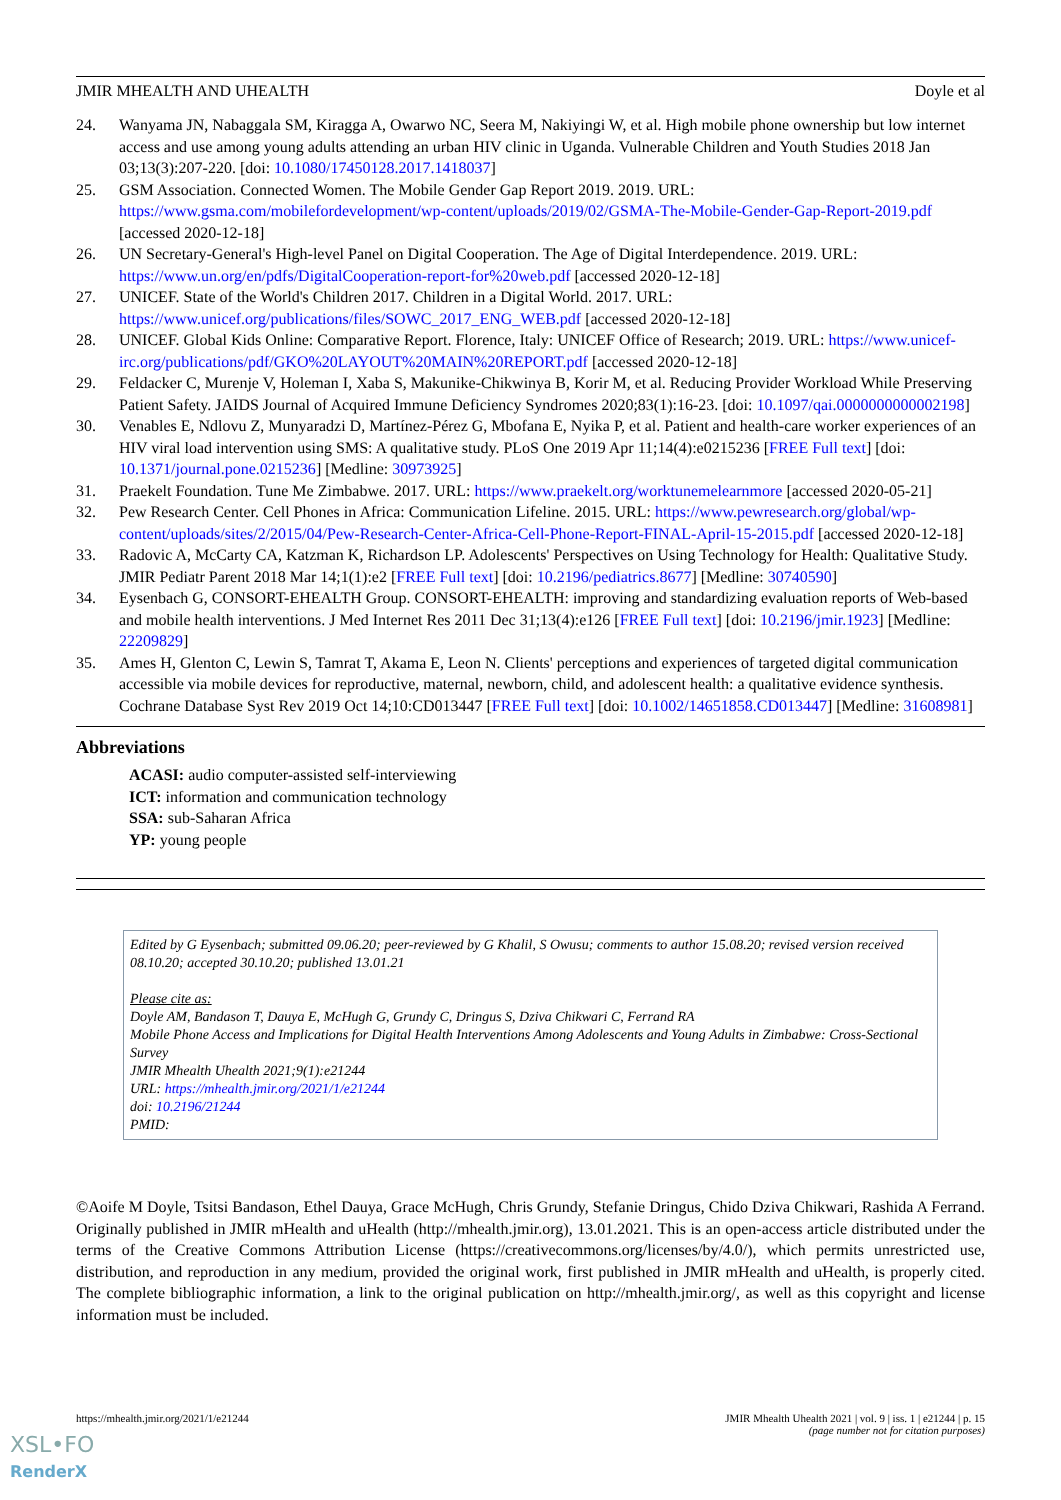JMIR MHEALTH AND UHEALTH Doyle et al
24. Wanyama JN, Nabaggala SM, Kiragga A, Owarwo NC, Seera M, Nakiyingi W, et al. High mobile phone ownership but low internet access and use among young adults attending an urban HIV clinic in Uganda. Vulnerable Children and Youth Studies 2018 Jan 03;13(3):207-220. [doi: 10.1080/17450128.2017.1418037]
25. GSM Association. Connected Women. The Mobile Gender Gap Report 2019. 2019. URL: https://www.gsma.com/mobilefordevelopment/wp-content/uploads/2019/02/GSMA-The-Mobile-Gender-Gap-Report-2019.pdf [accessed 2020-12-18]
26. UN Secretary-General's High-level Panel on Digital Cooperation. The Age of Digital Interdependence. 2019. URL: https://www.un.org/en/pdfs/DigitalCooperation-report-for%20web.pdf [accessed 2020-12-18]
27. UNICEF. State of the World's Children 2017. Children in a Digital World. 2017. URL: https://www.unicef.org/publications/files/SOWC_2017_ENG_WEB.pdf [accessed 2020-12-18]
28. UNICEF. Global Kids Online: Comparative Report. Florence, Italy: UNICEF Office of Research; 2019. URL: https://www.unicef-irc.org/publications/pdf/GKO%20LAYOUT%20MAIN%20REPORT.pdf [accessed 2020-12-18]
29. Feldacker C, Murenje V, Holeman I, Xaba S, Makunike-Chikwinya B, Korir M, et al. Reducing Provider Workload While Preserving Patient Safety. JAIDS Journal of Acquired Immune Deficiency Syndromes 2020;83(1):16-23. [doi: 10.1097/qai.0000000000002198]
30. Venables E, Ndlovu Z, Munyaradzi D, Martínez-Pérez G, Mbofana E, Nyika P, et al. Patient and health-care worker experiences of an HIV viral load intervention using SMS: A qualitative study. PLoS One 2019 Apr 11;14(4):e0215236 [FREE Full text] [doi: 10.1371/journal.pone.0215236] [Medline: 30973925]
31. Praekelt Foundation. Tune Me Zimbabwe. 2017. URL: https://www.praekelt.org/worktunemelearnmore [accessed 2020-05-21]
32. Pew Research Center. Cell Phones in Africa: Communication Lifeline. 2015. URL: https://www.pewresearch.org/global/wp-content/uploads/sites/2/2015/04/Pew-Research-Center-Africa-Cell-Phone-Report-FINAL-April-15-2015.pdf [accessed 2020-12-18]
33. Radovic A, McCarty CA, Katzman K, Richardson LP. Adolescents' Perspectives on Using Technology for Health: Qualitative Study. JMIR Pediatr Parent 2018 Mar 14;1(1):e2 [FREE Full text] [doi: 10.2196/pediatrics.8677] [Medline: 30740590]
34. Eysenbach G, CONSORT-EHEALTH Group. CONSORT-EHEALTH: improving and standardizing evaluation reports of Web-based and mobile health interventions. J Med Internet Res 2011 Dec 31;13(4):e126 [FREE Full text] [doi: 10.2196/jmir.1923] [Medline: 22209829]
35. Ames H, Glenton C, Lewin S, Tamrat T, Akama E, Leon N. Clients' perceptions and experiences of targeted digital communication accessible via mobile devices for reproductive, maternal, newborn, child, and adolescent health: a qualitative evidence synthesis. Cochrane Database Syst Rev 2019 Oct 14;10:CD013447 [FREE Full text] [doi: 10.1002/14651858.CD013447] [Medline: 31608981]
Abbreviations
ACASI: audio computer-assisted self-interviewing
ICT: information and communication technology
SSA: sub-Saharan Africa
YP: young people
Edited by G Eysenbach; submitted 09.06.20; peer-reviewed by G Khalil, S Owusu; comments to author 15.08.20; revised version received 08.10.20; accepted 30.10.20; published 13.01.21
Please cite as:
Doyle AM, Bandason T, Dauya E, McHugh G, Grundy C, Dringus S, Dziva Chikwari C, Ferrand RA
Mobile Phone Access and Implications for Digital Health Interventions Among Adolescents and Young Adults in Zimbabwe: Cross-Sectional Survey
JMIR Mhealth Uhealth 2021;9(1):e21244
URL: https://mhealth.jmir.org/2021/1/e21244
doi: 10.2196/21244
PMID:
©Aoife M Doyle, Tsitsi Bandason, Ethel Dauya, Grace McHugh, Chris Grundy, Stefanie Dringus, Chido Dziva Chikwari, Rashida A Ferrand. Originally published in JMIR mHealth and uHealth (http://mhealth.jmir.org), 13.01.2021. This is an open-access article distributed under the terms of the Creative Commons Attribution License (https://creativecommons.org/licenses/by/4.0/), which permits unrestricted use, distribution, and reproduction in any medium, provided the original work, first published in JMIR mHealth and uHealth, is properly cited. The complete bibliographic information, a link to the original publication on http://mhealth.jmir.org/, as well as this copyright and license information must be included.
https://mhealth.jmir.org/2021/1/e21244 JMIR Mhealth Uhealth 2021 | vol. 9 | iss. 1 | e21244 | p. 15
(page number not for citation purposes)
XSL•FO
RenderX